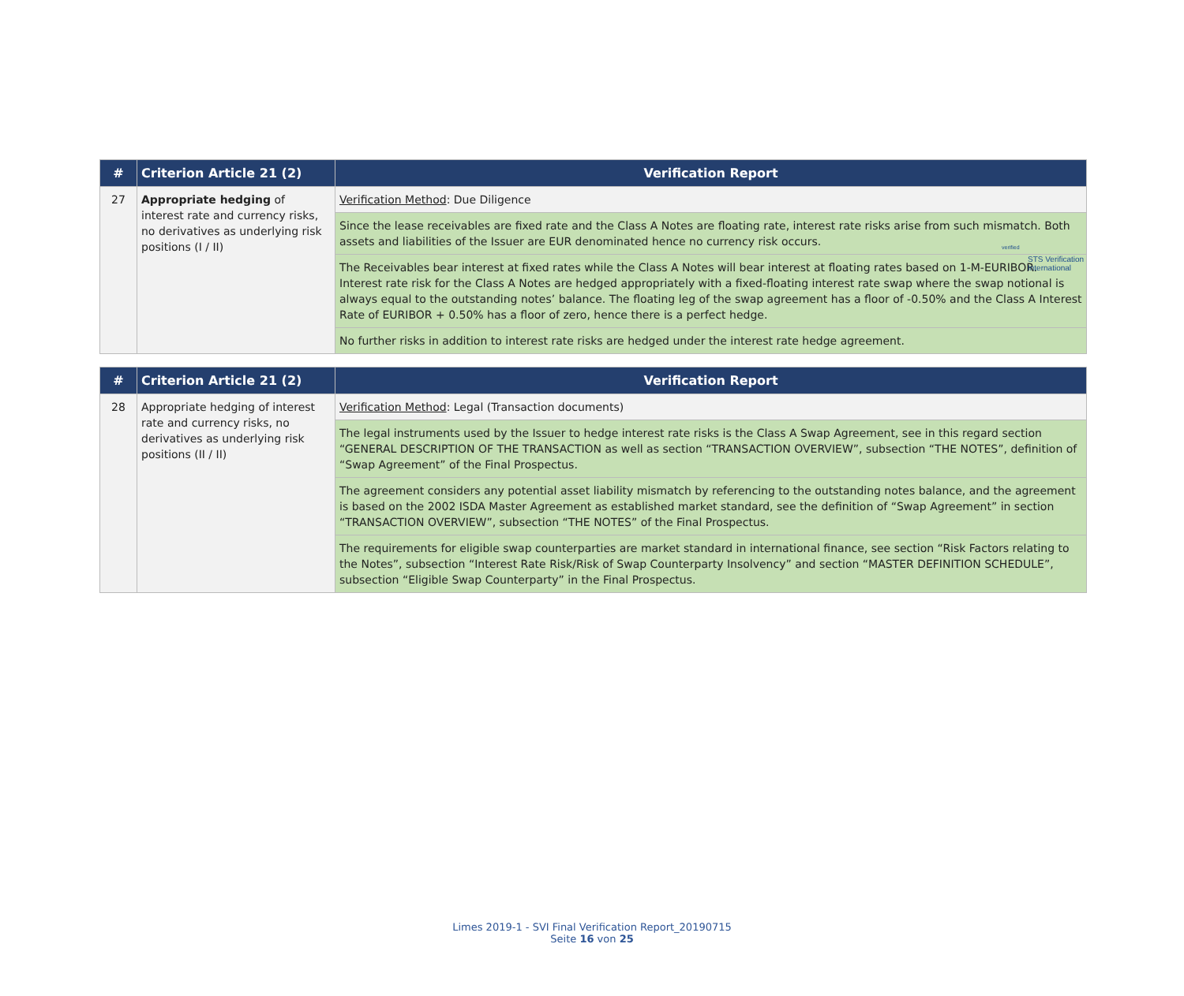verified
STS Verification
International
| # | Criterion Article 21 (2) | Verification Report |
| --- | --- | --- |
| 27 | Appropriate hedging of interest rate and currency risks, no derivatives as underlying risk positions (I / II) | Verification Method : Due Diligence |
| | | Since the lease receivables are fixed rate and the Class A Notes are floating rate, interest rate risks arise from such mismatch. Both assets and liabilities of the Issuer are EUR denominated hence no currency risk occurs. |
| | | The Receivables bear interest at fixed rates while the Class A Notes will bear interest at floating rates based on 1-M-EURIBOR. Interest rate risk for the Class A Notes are hedged appropriately with a fixed-floating interest rate swap where the swap notional is always equal to the outstanding notes’ balance. The floating leg of the swap agreement has a floor of -0.50% and the Class A Interest Rate of EURIBOR + 0.50% has a floor of zero, hence there is a perfect hedge. |
| | | No further risks in addition to interest rate risks are hedged under the interest rate hedge agreement. |
| # | Criterion Article 21 (2) | Verification Report |
| --- | --- | --- |
| 28 | Appropriate hedging of interest rate and currency risks, no derivatives as underlying risk positions (II / II) | Verification Method : Legal (Transaction documents) |
| | | The legal instruments used by the Issuer to hedge interest rate risks is the Class A Swap Agreement, see in this regard section “GENERAL DESCRIPTION OF THE TRANSACTION as well as section “TRANSACTION OVERVIEW”, subsection “THE NOTES”, definition of “Swap Agreement” of the Final Prospectus. |
| | | The agreement considers any potential asset liability mismatch by referencing to the outstanding notes balance, and the agreement is based on the 2002 ISDA Master Agreement as established market standard, see the definition of “Swap Agreement” in section “TRANSACTION OVERVIEW”, subsection “THE NOTES” of the Final Prospectus. |
| | | The requirements for eligible swap counterparties are market standard in international finance, see section “Risk Factors relating to the Notes”, subsection “Interest Rate Risk/Risk of Swap Counterparty Insolvency” and section “MASTER DEFINITION SCHEDULE”, subsection “Eligible Swap Counterparty” in the Final Prospectus. |
Limes 2019-1 - SVI Final Verification Report_20190715
Seite 16 von 25